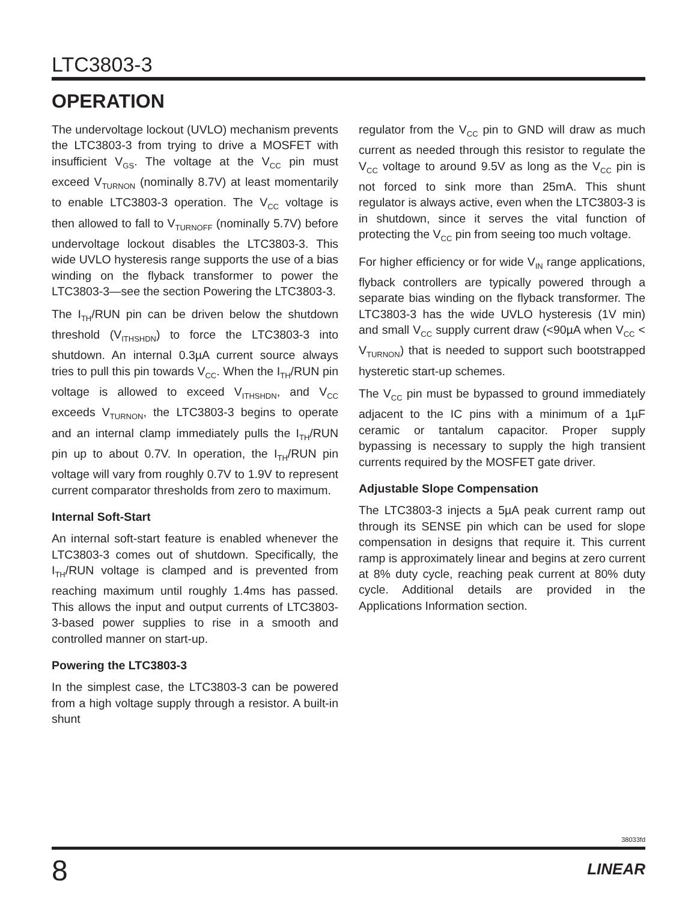LTC3803-3
OPERATION
The undervoltage lockout (UVLO) mechanism prevents the LTC3803-3 from trying to drive a MOSFET with insufficient V<sub>GS</sub>. The voltage at the V<sub>CC</sub> pin must exceed V<sub>TURNON</sub> (nominally 8.7V) at least momentarily to enable LTC3803-3 operation. The V<sub>CC</sub> voltage is then allowed to fall to V<sub>TURNOFF</sub> (nominally 5.7V) before undervoltage lockout disables the LTC3803-3. This wide UVLO hysteresis range supports the use of a bias winding on the flyback transformer to power the LTC3803-3—see the section Powering the LTC3803-3.
The I<sub>TH</sub>/RUN pin can be driven below the shutdown threshold (V<sub>ITHSHDN</sub>) to force the LTC3803-3 into shutdown. An internal 0.3µA current source always tries to pull this pin towards V<sub>CC</sub>. When the I<sub>TH</sub>/RUN pin voltage is allowed to exceed V<sub>ITHSHDN</sub>, and V<sub>CC</sub> exceeds V<sub>TURNON</sub>, the LTC3803-3 begins to operate and an internal clamp immediately pulls the I<sub>TH</sub>/RUN pin up to about 0.7V. In operation, the I<sub>TH</sub>/RUN pin voltage will vary from roughly 0.7V to 1.9V to represent current comparator thresholds from zero to maximum.
Internal Soft-Start
An internal soft-start feature is enabled whenever the LTC3803-3 comes out of shutdown. Specifically, the I<sub>TH</sub>/RUN voltage is clamped and is prevented from reaching maximum until roughly 1.4ms has passed. This allows the input and output currents of LTC3803-3-based power supplies to rise in a smooth and controlled manner on start-up.
Powering the LTC3803-3
In the simplest case, the LTC3803-3 can be powered from a high voltage supply through a resistor. A built-in shunt
regulator from the V<sub>CC</sub> pin to GND will draw as much current as needed through this resistor to regulate the V<sub>CC</sub> voltage to around 9.5V as long as the V<sub>CC</sub> pin is not forced to sink more than 25mA. This shunt regulator is always active, even when the LTC3803-3 is in shutdown, since it serves the vital function of protecting the V<sub>CC</sub> pin from seeing too much voltage.
For higher efficiency or for wide V<sub>IN</sub> range applications, flyback controllers are typically powered through a separate bias winding on the flyback transformer. The LTC3803-3 has the wide UVLO hysteresis (1V min) and small V<sub>CC</sub> supply current draw (<90µA when V<sub>CC</sub> < V<sub>TURNON</sub>) that is needed to support such bootstrapped hysteretic start-up schemes.
The V<sub>CC</sub> pin must be bypassed to ground immediately adjacent to the IC pins with a minimum of a 1µF ceramic or tantalum capacitor. Proper supply bypassing is necessary to supply the high transient currents required by the MOSFET gate driver.
Adjustable Slope Compensation
The LTC3803-3 injects a 5µA peak current ramp out through its SENSE pin which can be used for slope compensation in designs that require it. This current ramp is approximately linear and begins at zero current at 8% duty cycle, reaching peak current at 80% duty cycle. Additional details are provided in the Applications Information section.
38033fd
8 LINEAR